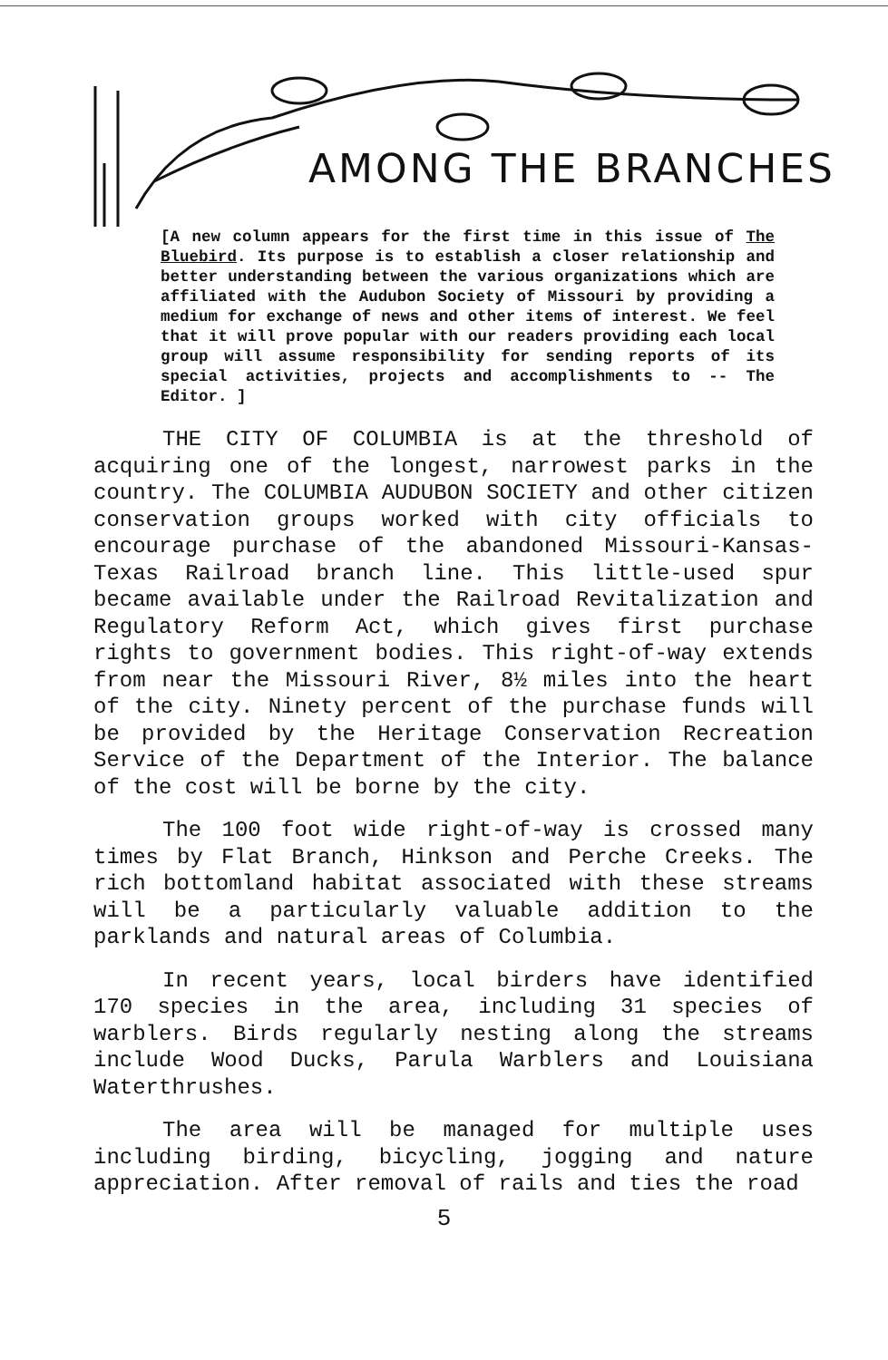AMONG THE BRANCHES
[A new column appears for the first time in this issue of The Bluebird. Its purpose is to establish a closer relationship and better understanding between the various organizations which are affiliated with the Audubon Society of Missouri by providing a medium for exchange of news and other items of interest. We feel that it will prove popular with our readers providing each local group will assume responsibility for sending reports of its special activities, projects and accomplishments to -- The Editor. ]
THE CITY OF COLUMBIA is at the threshold of acquiring one of the longest, narrowest parks in the country. The COLUMBIA AUDUBON SOCIETY and other citizen conservation groups worked with city officials to encourage purchase of the abandoned Missouri-Kansas-Texas Railroad branch line. This little-used spur became available under the Railroad Revitalization and Regulatory Reform Act, which gives first purchase rights to government bodies. This right-of-way extends from near the Missouri River, 8½ miles into the heart of the city. Ninety percent of the purchase funds will be provided by the Heritage Conservation Recreation Service of the Department of the Interior. The balance of the cost will be borne by the city.
The 100 foot wide right-of-way is crossed many times by Flat Branch, Hinkson and Perche Creeks. The rich bottomland habitat associated with these streams will be a particularly valuable addition to the parklands and natural areas of Columbia.
In recent years, local birders have identified 170 species in the area, including 31 species of warblers. Birds regularly nesting along the streams include Wood Ducks, Parula Warblers and Louisiana Waterthrushes.
The area will be managed for multiple uses including birding, bicycling, jogging and nature appreciation. After removal of rails and ties the road
5